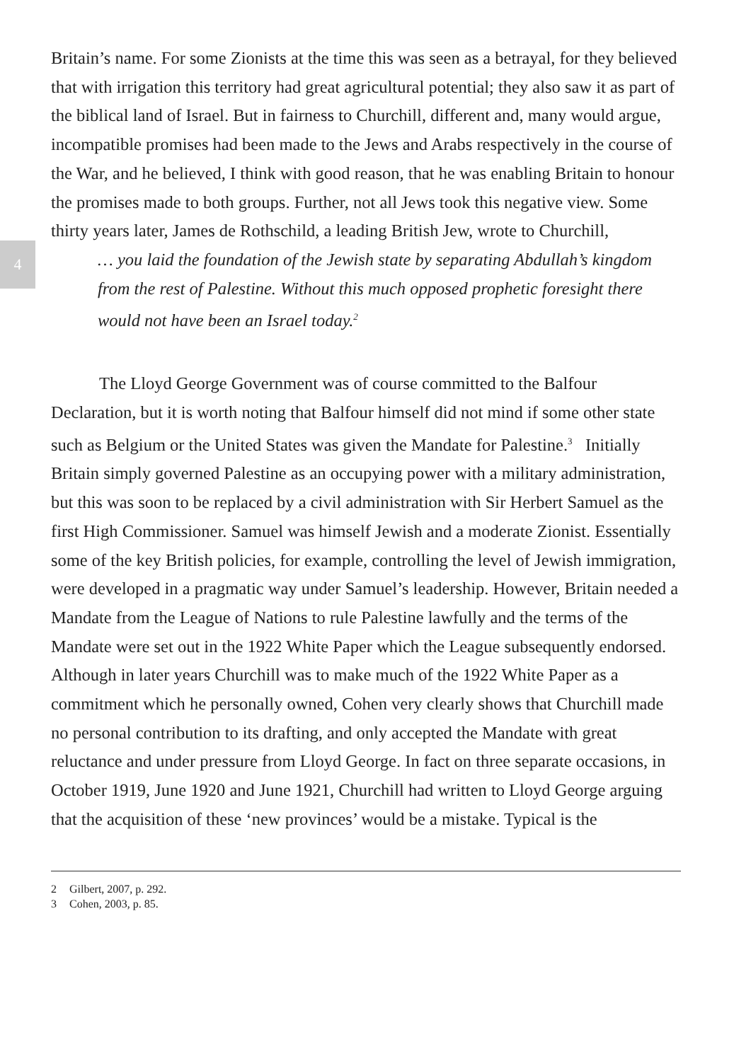4
Britain’s name. For some Zionists at the time this was seen as a betrayal, for they believed that with irrigation this territory had great agricultural potential; they also saw it as part of the biblical land of Israel. But in fairness to Churchill, different and, many would argue, incompatible promises had been made to the Jews and Arabs respectively in the course of the War, and he believed, I think with good reason, that he was enabling Britain to honour the promises made to both groups. Further, not all Jews took this negative view. Some thirty years later, James de Rothschild, a leading British Jew, wrote to Churchill,
… you laid the foundation of the Jewish state by separating Abdullah’s kingdom from the rest of Palestine. Without this much opposed prophetic foresight there would not have been an Israel today.<sup>2</sup>
The Lloyd George Government was of course committed to the Balfour Declaration, but it is worth noting that Balfour himself did not mind if some other state such as Belgium or the United States was given the Mandate for Palestine.<sup>3</sup> Initially Britain simply governed Palestine as an occupying power with a military administration, but this was soon to be replaced by a civil administration with Sir Herbert Samuel as the first High Commissioner. Samuel was himself Jewish and a moderate Zionist. Essentially some of the key British policies, for example, controlling the level of Jewish immigration, were developed in a pragmatic way under Samuel’s leadership. However, Britain needed a Mandate from the League of Nations to rule Palestine lawfully and the terms of the Mandate were set out in the 1922 White Paper which the League subsequently endorsed. Although in later years Churchill was to make much of the 1922 White Paper as a commitment which he personally owned, Cohen very clearly shows that Churchill made no personal contribution to its drafting, and only accepted the Mandate with great reluctance and under pressure from Lloyd George. In fact on three separate occasions, in October 1919, June 1920 and June 1921, Churchill had written to Lloyd George arguing that the acquisition of these ‘new provinces’ would be a mistake. Typical is the
2 Gilbert, 2007, p. 292.
3 Cohen, 2003, p. 85.